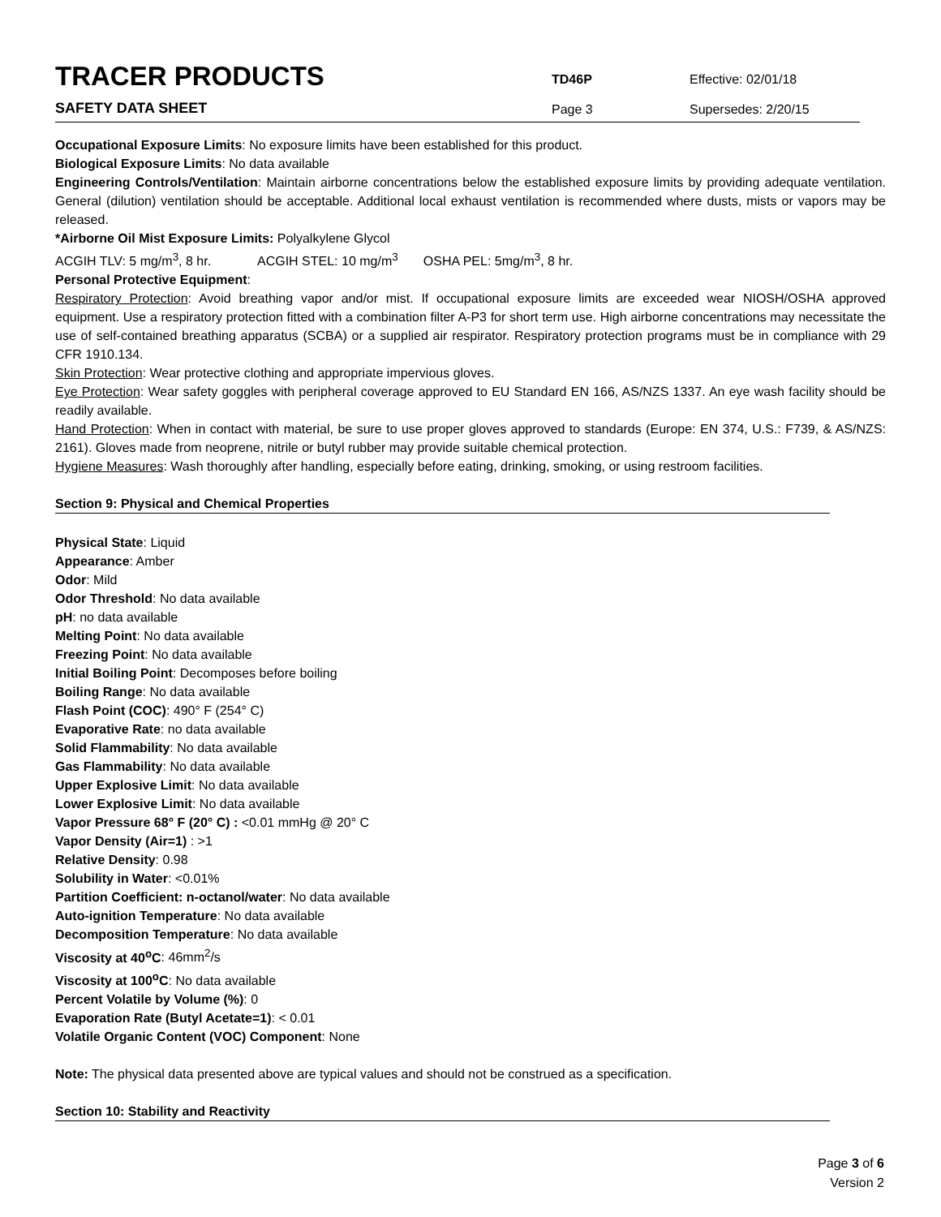TRACER PRODUCTS
TD46P
Effective: 02/01/18
SAFETY DATA SHEET
Page 3
Supersedes: 2/20/15
Occupational Exposure Limits: No exposure limits have been established for this product.
Biological Exposure Limits: No data available
Engineering Controls/Ventilation: Maintain airborne concentrations below the established exposure limits by providing adequate ventilation. General (dilution) ventilation should be acceptable. Additional local exhaust ventilation is recommended where dusts, mists or vapors may be released.
*Airborne Oil Mist Exposure Limits: Polyalkylene Glycol
ACGIH TLV: 5 mg/m<sup>3</sup>, 8 hr. ACGIH STEL: 10 mg/m<sup>3</sup> OSHA PEL: 5mg/m<sup>3</sup>, 8 hr.
Personal Protective Equipment:
Respiratory Protection: Avoid breathing vapor and/or mist. If occupational exposure limits are exceeded wear NIOSH/OSHA approved equipment. Use a respiratory protection fitted with a combination filter A-P3 for short term use. High airborne concentrations may necessitate the use of self-contained breathing apparatus (SCBA) or a supplied air respirator. Respiratory protection programs must be in compliance with 29 CFR 1910.134.
Skin Protection: Wear protective clothing and appropriate impervious gloves.
Eye Protection: Wear safety goggles with peripheral coverage approved to EU Standard EN 166, AS/NZS 1337. An eye wash facility should be readily available.
Hand Protection: When in contact with material, be sure to use proper gloves approved to standards (Europe: EN 374, U.S.: F739, & AS/NZS: 2161). Gloves made from neoprene, nitrile or butyl rubber may provide suitable chemical protection.
Hygiene Measures: Wash thoroughly after handling, especially before eating, drinking, smoking, or using restroom facilities.
Section 9: Physical and Chemical Properties
Physical State: Liquid
Appearance: Amber
Odor: Mild
Odor Threshold: No data available
pH: no data available
Melting Point: No data available
Freezing Point: No data available
Initial Boiling Point: Decomposes before boiling
Boiling Range: No data available
Flash Point (COC): 490° F (254° C)
Evaporative Rate: no data available
Solid Flammability: No data available
Gas Flammability: No data available
Upper Explosive Limit: No data available
Lower Explosive Limit: No data available
Vapor Pressure 68° F (20° C) : <0.01 mmHg @ 20° C
Vapor Density (Air=1) : >1
Relative Density: 0.98
Solubility in Water: <0.01%
Partition Coefficient: n-octanol/water: No data available
Auto-ignition Temperature: No data available
Decomposition Temperature: No data available
Viscosity at 40<sup>o</sup>C: 46mm<sup>2</sup>/s
Viscosity at 100<sup>o</sup>C: No data available
Percent Volatile by Volume (%): 0
Evaporation Rate (Butyl Acetate=1): < 0.01
Volatile Organic Content (VOC) Component: None
Note: The physical data presented above are typical values and should not be construed as a specification.
Section 10: Stability and Reactivity
Page 3 of 6
Version 2